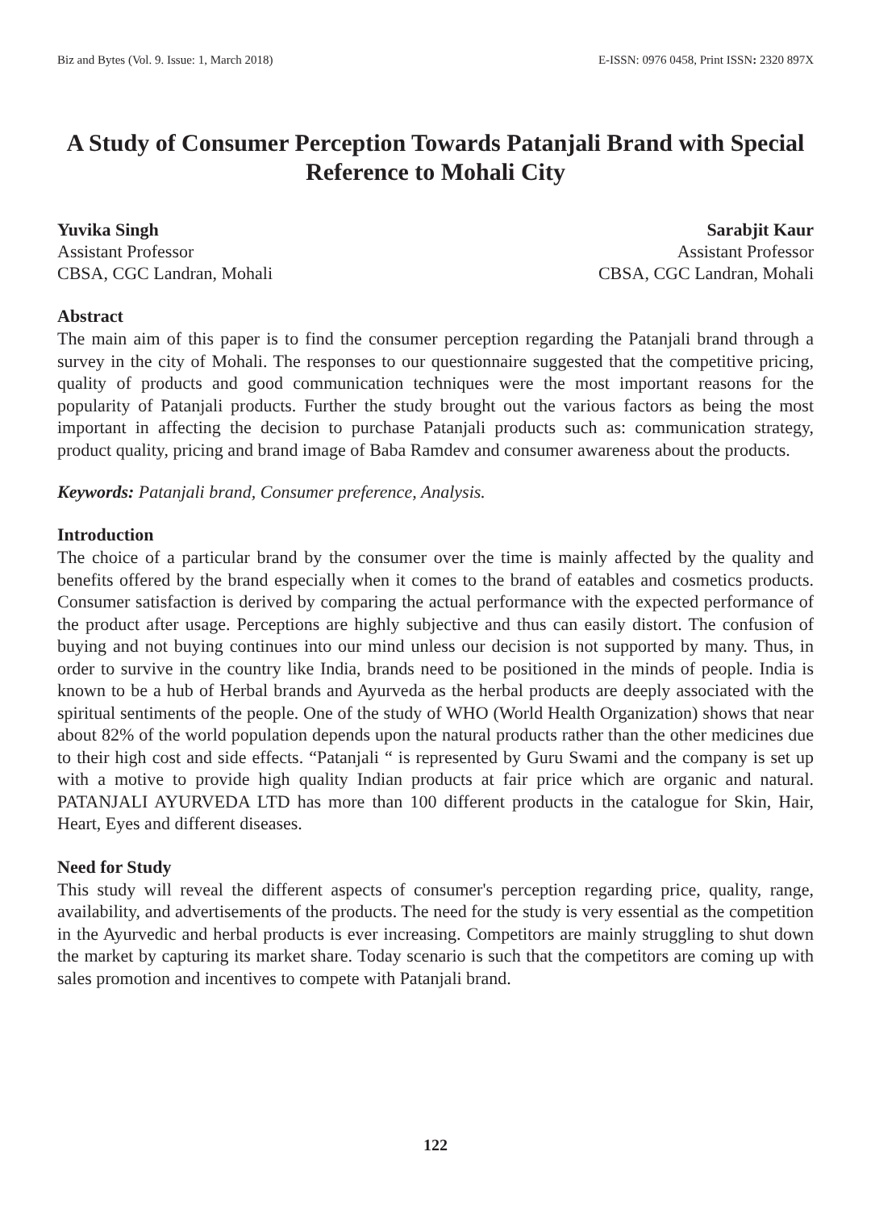Biz and Bytes (Vol. 9. Issue: 1, March 2018) E-ISSN: 0976 0458, Print ISSN: 2320 897X
A Study of Consumer Perception Towards Patanjali Brand with Special Reference to Mohali City
Yuvika Singh
Assistant Professor
CBSA, CGC Landran, Mohali
Sarabjit Kaur
Assistant Professor
CBSA, CGC Landran, Mohali
Abstract
The main aim of this paper is to find the consumer perception regarding the Patanjali brand through a survey in the city of Mohali. The responses to our questionnaire suggested that the competitive pricing, quality of products and good communication techniques were the most important reasons for the popularity of Patanjali products. Further the study brought out the various factors as being the most important in affecting the decision to purchase Patanjali products such as: communication strategy, product quality, pricing and brand image of Baba Ramdev and consumer awareness about the products.
Keywords: Patanjali brand, Consumer preference, Analysis.
Introduction
The choice of a particular brand by the consumer over the time is mainly affected by the quality and benefits offered by the brand especially when it comes to the brand of eatables and cosmetics products. Consumer satisfaction is derived by comparing the actual performance with the expected performance of the product after usage. Perceptions are highly subjective and thus can easily distort. The confusion of buying and not buying continues into our mind unless our decision is not supported by many. Thus, in order to survive in the country like India, brands need to be positioned in the minds of people. India is known to be a hub of Herbal brands and Ayurveda as the herbal products are deeply associated with the spiritual sentiments of the people. One of the study of WHO (World Health Organization) shows that near about 82% of the world population depends upon the natural products rather than the other medicines due to their high cost and side effects. “Patanjali “ is represented by Guru Swami and the company is set up with a motive to provide high quality Indian products at fair price which are organic and natural. PATANJALI AYURVEDA LTD has more than 100 different products in the catalogue for Skin, Hair, Heart, Eyes and different diseases.
Need for Study
This study will reveal the different aspects of consumer's perception regarding price, quality, range, availability, and advertisements of the products. The need for the study is very essential as the competition in the Ayurvedic and herbal products is ever increasing. Competitors are mainly struggling to shut down the market by capturing its market share. Today scenario is such that the competitors are coming up with sales promotion and incentives to compete with Patanjali brand.
122